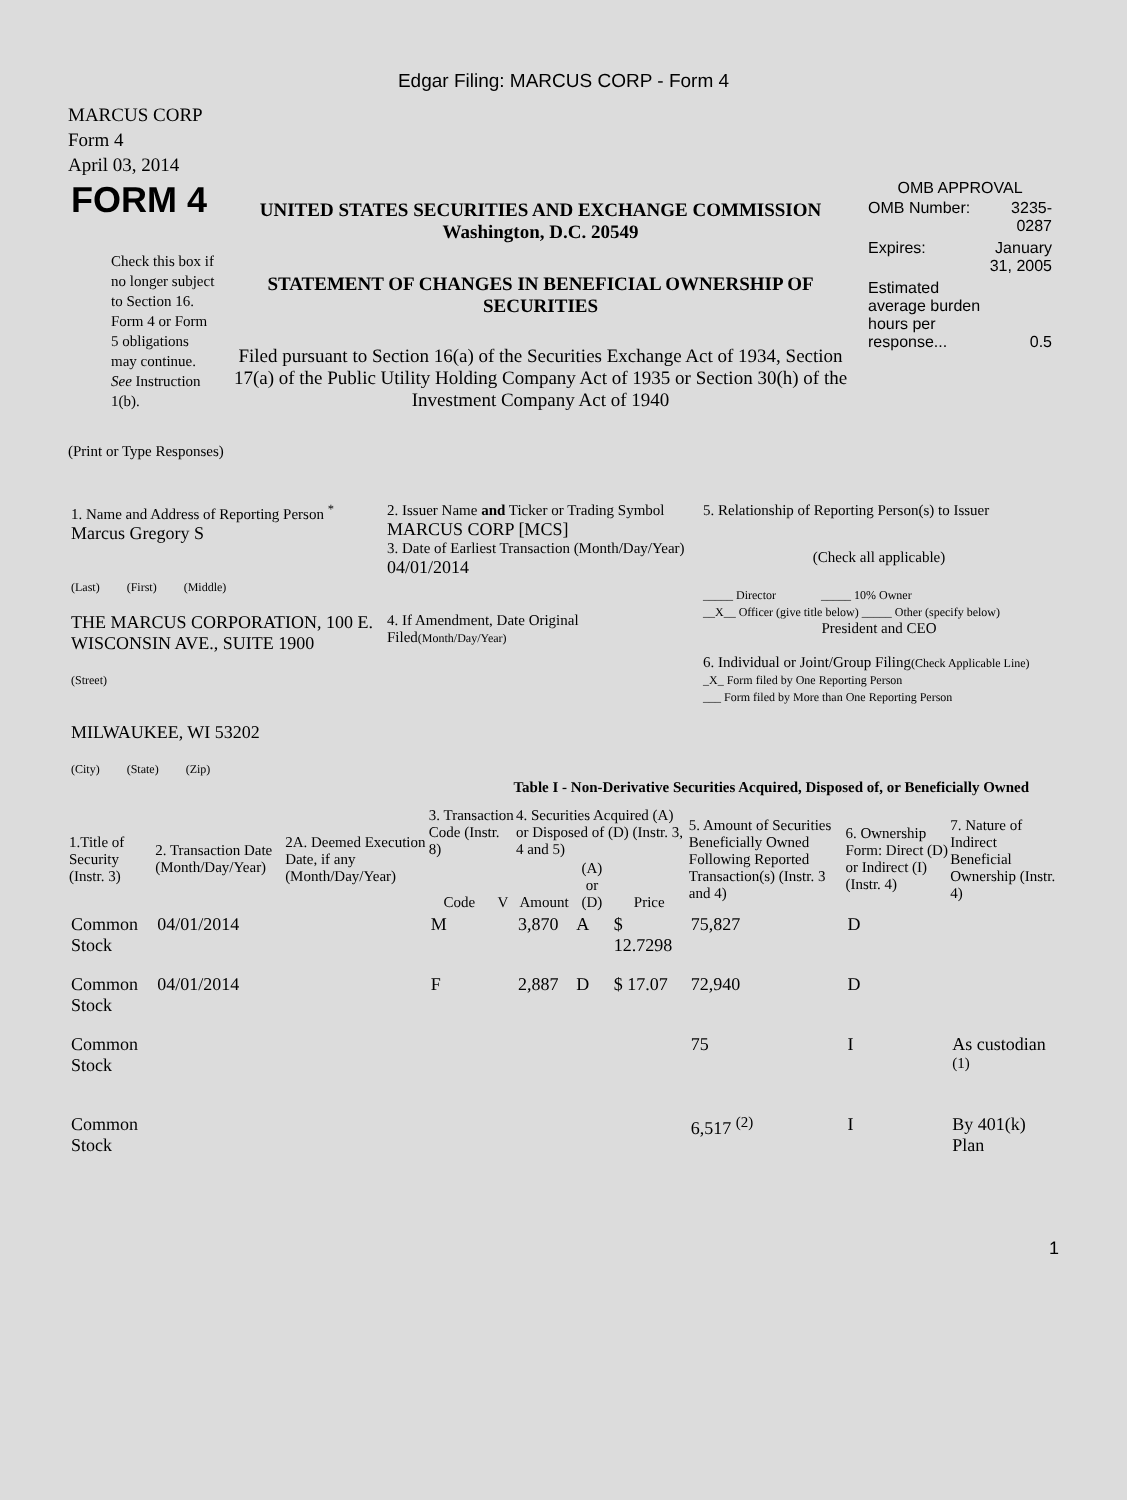Edgar Filing: MARCUS CORP - Form 4
MARCUS CORP
Form 4
April 03, 2014
| FORM 4 Check this box if no longer subject to Section 16. Form 4 or Form 5 obligations may continue. See Instruction 1(b). | UNITED STATES SECURITIES AND EXCHANGE COMMISSION Washington, D.C. 20549 STATEMENT OF CHANGES IN BENEFICIAL OWNERSHIP OF SECURITIES Filed pursuant to Section 16(a) of the Securities Exchange Act of 1934, Section 17(a) of the Public Utility Holding Company Act of 1935 or Section 30(h) of the Investment Company Act of 1940 | OMB APPROVAL / OMB Number: / 3235-0287 / / Expires: / January 31, 2005 / / Estimated average burden hours per response... / 0.5 / |
(Print or Type Responses)
| 1. Name and Address of Reporting Person <sup>*</sup> Marcus Gregory S (Last) (First) (Middle) THE MARCUS CORPORATION, 100 E. WISCONSIN AVE., SUITE 1900 (Street) MILWAUKEE, WI 53202 (City) (State) (Zip) | 2. Issuer Name and Ticker or Trading Symbol MARCUS CORP [MCS] 3. Date of Earliest Transaction (Month/Day/Year) 04/01/2014 4. If Amendment, Date Original Filed (Month/Day/Year) | 5. Relationship of Reporting Person(s) to Issuer (Check all applicable) _____ Director _____ 10% Owner __X__ Officer (give title below) _____ Other (specify below) President and CEO 6. Individual or Joint/Group Filing (Check Applicable Line) _X_ Form filed by One Reporting Person ___ Form filed by More than One Reporting Person |
Table I - Non-Derivative Securities Acquired, Disposed of, or Beneficially Owned
| 1.Title of Security (Instr. 3) | 2. Transaction Date (Month/Day/Year) | 2A. Deemed Execution Date, if any (Month/Day/Year) | 3. Transaction Code (Instr. 8) | | 4. Securities Acquired (A) or Disposed of (D) (Instr. 3, 4 and 5) | | | 5. Amount of Securities Beneficially Owned Following Reported Transaction(s) (Instr. 3 and 4) | 6. Ownership Form: Direct (D) or Indirect (I) (Instr. 4) | 7. Nature of Indirect Beneficial Ownership (Instr. 4) |
| --- | --- | --- | --- | --- | --- | --- | --- | --- | --- | --- |
| | | | Code | V | Amount | (A) or (D) | Price | | | |
| Common Stock | 04/01/2014 | | M | | 3,870 | A | $ 12.7298 | 75,827 | D | |
| Common Stock | 04/01/2014 | | F | | 2,887 | D | $ 17.07 | 72,940 | D | |
| Common Stock | | | | | | | | 75 | I | As custodian <sup>(1)</sup> |
| Common Stock | | | | | | | | 6,517 <sup>(2)</sup> | I | By 401(k) Plan |
1